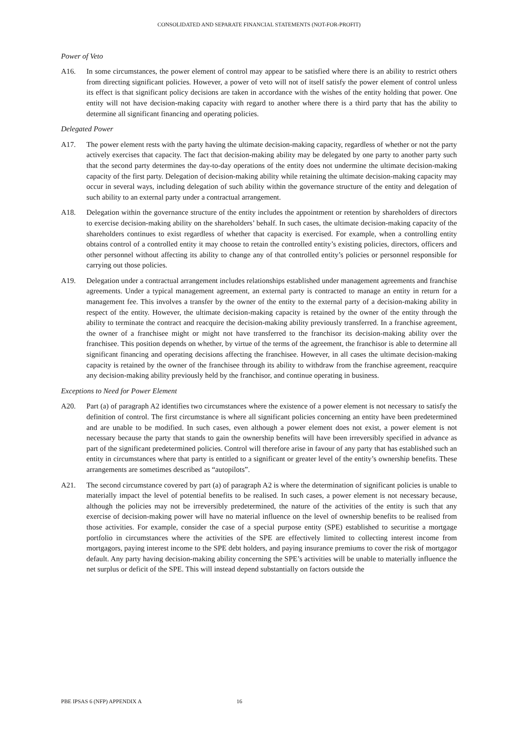CONSOLIDATED AND SEPARATE FINANCIAL STATEMENTS (NOT-FOR-PROFIT)
Power of Veto
A16. In some circumstances, the power element of control may appear to be satisfied where there is an ability to restrict others from directing significant policies. However, a power of veto will not of itself satisfy the power element of control unless its effect is that significant policy decisions are taken in accordance with the wishes of the entity holding that power. One entity will not have decision-making capacity with regard to another where there is a third party that has the ability to determine all significant financing and operating policies.
Delegated Power
A17. The power element rests with the party having the ultimate decision-making capacity, regardless of whether or not the party actively exercises that capacity. The fact that decision-making ability may be delegated by one party to another party such that the second party determines the day-to-day operations of the entity does not undermine the ultimate decision-making capacity of the first party. Delegation of decision-making ability while retaining the ultimate decision-making capacity may occur in several ways, including delegation of such ability within the governance structure of the entity and delegation of such ability to an external party under a contractual arrangement.
A18. Delegation within the governance structure of the entity includes the appointment or retention by shareholders of directors to exercise decision-making ability on the shareholders’ behalf. In such cases, the ultimate decision-making capacity of the shareholders continues to exist regardless of whether that capacity is exercised. For example, when a controlling entity obtains control of a controlled entity it may choose to retain the controlled entity’s existing policies, directors, officers and other personnel without affecting its ability to change any of that controlled entity’s policies or personnel responsible for carrying out those policies.
A19. Delegation under a contractual arrangement includes relationships established under management agreements and franchise agreements. Under a typical management agreement, an external party is contracted to manage an entity in return for a management fee. This involves a transfer by the owner of the entity to the external party of a decision-making ability in respect of the entity. However, the ultimate decision-making capacity is retained by the owner of the entity through the ability to terminate the contract and reacquire the decision-making ability previously transferred. In a franchise agreement, the owner of a franchisee might or might not have transferred to the franchisor its decision-making ability over the franchisee. This position depends on whether, by virtue of the terms of the agreement, the franchisor is able to determine all significant financing and operating decisions affecting the franchisee. However, in all cases the ultimate decision-making capacity is retained by the owner of the franchisee through its ability to withdraw from the franchise agreement, reacquire any decision-making ability previously held by the franchisor, and continue operating in business.
Exceptions to Need for Power Element
A20. Part (a) of paragraph A2 identifies two circumstances where the existence of a power element is not necessary to satisfy the definition of control. The first circumstance is where all significant policies concerning an entity have been predetermined and are unable to be modified. In such cases, even although a power element does not exist, a power element is not necessary because the party that stands to gain the ownership benefits will have been irreversibly specified in advance as part of the significant predetermined policies. Control will therefore arise in favour of any party that has established such an entity in circumstances where that party is entitled to a significant or greater level of the entity’s ownership benefits. These arrangements are sometimes described as “autopilots”.
A21. The second circumstance covered by part (a) of paragraph A2 is where the determination of significant policies is unable to materially impact the level of potential benefits to be realised. In such cases, a power element is not necessary because, although the policies may not be irreversibly predetermined, the nature of the activities of the entity is such that any exercise of decision-making power will have no material influence on the level of ownership benefits to be realised from those activities. For example, consider the case of a special purpose entity (SPE) established to securitise a mortgage portfolio in circumstances where the activities of the SPE are effectively limited to collecting interest income from mortgagors, paying interest income to the SPE debt holders, and paying insurance premiums to cover the risk of mortgagor default. Any party having decision-making ability concerning the SPE’s activities will be unable to materially influence the net surplus or deficit of the SPE. This will instead depend substantially on factors outside the
PBE IPSAS 6 (NFP) APPENDIX A 16